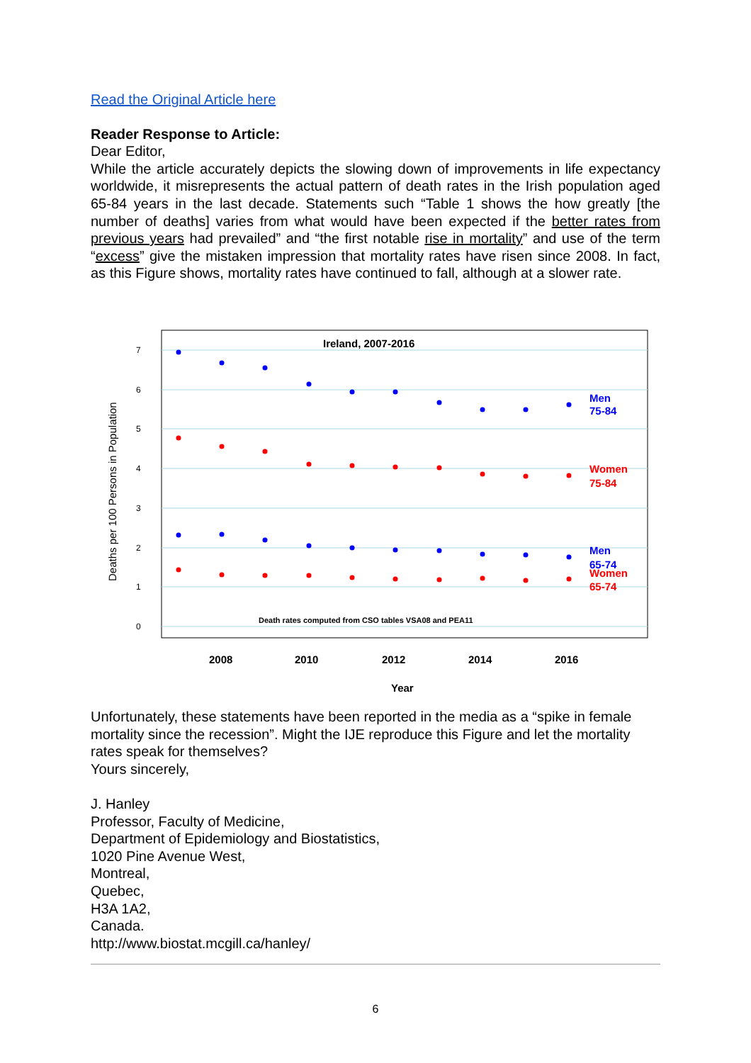Read the Original Article here
Reader Response to Article:
Dear Editor,
While the article accurately depicts the slowing down of improvements in life expectancy worldwide, it misrepresents the actual pattern of death rates in the Irish population aged 65-84 years in the last decade. Statements such “Table 1 shows the how greatly [the number of deaths] varies from what would have been expected if the better rates from previous years had prevailed” and “the first notable rise in mortality” and use of the term “excess” give the mistaken impression that mortality rates have risen since 2008. In fact, as this Figure shows, mortality rates have continued to fall, although at a slower rate.
Ireland, 2007-2016
0
1
2
3
4
5
6
7
Deaths per 100 Persons in Population
2008
2010
2012
2014
2016
Year
Men
75-84
Women
75-84
Men
65-74
Women
65-74
Death rates computed from CSO tables VSA08 and PEA11
Unfortunately, these statements have been reported in the media as a “spike in female mortality since the recession”. Might the IJE reproduce this Figure and let the mortality rates speak for themselves?
Yours sincerely,
J. Hanley
Professor, Faculty of Medicine,
Department of Epidemiology and Biostatistics,
1020 Pine Avenue West,
Montreal,
Quebec,
H3A 1A2,
Canada.
http://www.biostat.mcgill.ca/hanley/
6